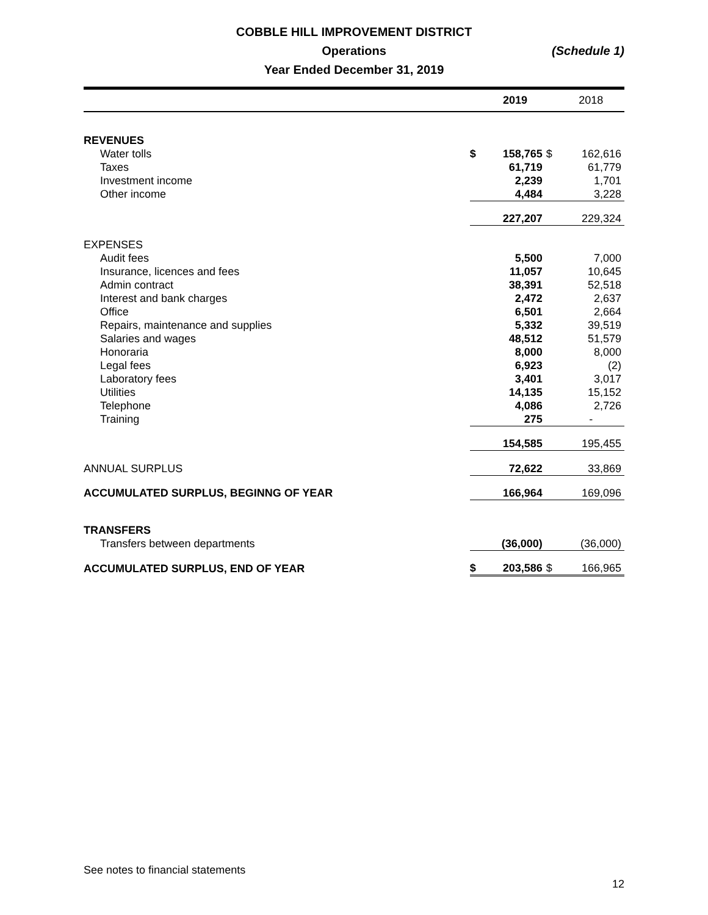COBBLE HILL IMPROVEMENT DISTRICT
Operations
Year Ended December 31, 2019
(Schedule 1)
| | | 2019 | | 2018 |
| REVENUES | | | | |
| Water tolls | $ | 158,765 | $ | 162,616 |
| Taxes | | 61,719 | | 61,779 |
| Investment income | | 2,239 | | 1,701 |
| Other income | | 4,484 | | 3,228 |
| | | 227,207 | | 229,324 |
| EXPENSES | | | | |
| Audit fees | | 5,500 | | 7,000 |
| Insurance, licences and fees | | 11,057 | | 10,645 |
| Admin contract | | 38,391 | | 52,518 |
| Interest and bank charges | | 2,472 | | 2,637 |
| Office | | 6,501 | | 2,664 |
| Repairs, maintenance and supplies | | 5,332 | | 39,519 |
| Salaries and wages | | 48,512 | | 51,579 |
| Honoraria | | 8,000 | | 8,000 |
| Legal fees | | 6,923 | | (2) |
| Laboratory fees | | 3,401 | | 3,017 |
| Utilities | | 14,135 | | 15,152 |
| Telephone | | 4,086 | | 2,726 |
| Training | | 275 | | - |
| | | 154,585 | | 195,455 |
| ANNUAL SURPLUS | | 72,622 | | 33,869 |
| ACCUMULATED SURPLUS, BEGINNG OF YEAR | | 166,964 | | 169,096 |
| TRANSFERS | | | | |
| Transfers between departments | | (36,000) | | (36,000) |
| ACCUMULATED SURPLUS, END OF YEAR | $ | 203,586 | $ | 166,965 |
See notes to financial statements
12